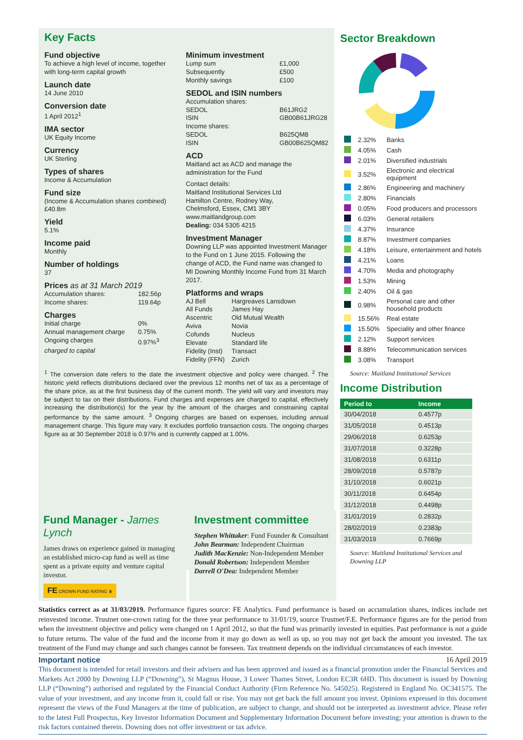Key Facts
Fund objective
To achieve a high level of income, together with long-term capital growth
Launch date
14 June 2010
Conversion date
1 April 2012<sup>1</sup>
IMA sector
UK Equity Income
Currency
UK Sterling
Types of shares
Income & Accumulation
Fund size
(Income & Accumulation shares combined)
£40.8m
Yield
5.1%
Income paid
Monthly
Number of holdings
37
Prices as at 31 March 2019
Accumulation shares: 182.56p
Income shares: 119.64p
Charges
Initial charge 0%
Annual management charge 0.75%
Ongoing charges 0.97%<sup>3</sup>
charged to capital
Minimum investment
Lump sum £1,000
Subsequently £500
Monthly savings £100
SEDOL and ISIN numbers
Accumulation shares:
SEDOL B61JRG2
ISIN GB00B61JRG28
Income shares:
SEDOL B625QM8
ISIN GB00B625QM82
ACD
Maitland act as ACD and manage the administration for the Fund
Contact details:
Maitland Institutional Services Ltd
Hamilton Centre, Rodney Way,
Chelmsford, Essex, CM1 3BY
www.maitlandgroup.com
Dealing: 034 5305 4215
Investment Manager
Downing LLP was appointed Investment Manager to the Fund on 1 June 2015. Following the change of ACD, the Fund name was changed to MI Downing Monthly Income Fund from 31 March 2017.
Platforms and wraps
AJ Bell
All Funds
Ascentric
Aviva
Cofunds
Elevate
Fidelity (Inst)
Fidelity (FFN)
Hargreaves Lansdown
James Hay
Old Mutual Wealth
Novia
Nucleus
Standard life
Transact
Zurich
<sup>1</sup> The conversion date refers to the date the investment objective and policy were changed. <sup>2</sup> The historic yield reflects distributions declared over the previous 12 months net of tax as a percentage of the share price, as at the first business day of the current month. The yield will vary and investors may be subject to tax on their distributions. Fund charges and expenses are charged to capital, effectively increasing the distribution(s) for the year by the amount of the charges and constraining capital performance by the same amount. <sup>3</sup> Ongoing charges are based on expenses, including annual management charge. This figure may vary. It excludes portfolio transaction costs. The ongoing charges figure as at 30 September 2018 is 0.97% and is currently capped at 1.00%.
Sector Breakdown
| | 2.32% | Banks |
| | 4.05% | Cash |
| | 2.01% | Diversified industrials |
| | 3.52% | Electronic and electrical equipment |
| | 2.86% | Engineering and machinery |
| | 2.80% | Financials |
| | 0.05% | Food producers and processors |
| | 6.03% | General retailers |
| | 4.37% | Insurance |
| | 8.87% | Investment companies |
| | 4.18% | Leisure, entertainment and hotels |
| | 4.21% | Loans |
| | 4.70% | Media and photography |
| | 1.53% | Mining |
| | 2.40% | Oil & gas |
| | 0.98% | Personal care and other household products |
| | 15.56% | Real estate |
| | 15.50% | Speciality and other finance |
| | 2.12% | Support services |
| | 8.88% | Telecommunication services |
| | 3.08% | Transport |
Source: Maitland Institutional Services
Income Distribution
| Period to | Income |
| --- | --- |
| 30/04/2018 | 0.4577p |
| 31/05/2018 | 0.4513p |
| 29/06/2018 | 0.6253p |
| 31/07/2018 | 0.3228p |
| 31/08/2018 | 0.6311p |
| 28/09/2018 | 0.5787p |
| 31/10/2018 | 0.6021p |
| 30/11/2018 | 0.6454p |
| 31/12/2018 | 0.4498p |
| 31/01/2019 | 0.2832p |
| 28/02/2019 | 0.2383p |
| 31/03/2019 | 0.7669p |
Source: Maitland Institutional Services and Downing LLP
Fund Manager - James Lynch
James draws on experience gained in managing an established micro-cap fund as well as time spent as a private equity and venture capital investor.
FE CROWN FUND RATING ♛
Investment committee
Stephen Whittaker: Fund Founder & Consultant
John Bearman: Independent Chairman
Judith MacKenzie: Non-Independent Member
Donald Robertson: Independent Member
Darrell O'Dea: Independent Member
Statistics correct as at 31/03/2019. Performance figures source: FE Analytics. Fund performance is based on accumulation shares, indices include net reinvested income. Trustnet one-crown rating for the three year performance to 31/01/19, source Trustnet/F.E. Performance figures are for the period from when the investment objective and policy were changed on 1 April 2012, so that the fund was primarily invested in equities. Past performance is not a guide to future returns. The value of the fund and the income from it may go down as well as up, so you may not get back the amount you invested. The tax treatment of the Fund may change and such changes cannot be foreseen. Tax treatment depends on the individual circumstances of each investor.
Important notice 16 April 2019
This document is intended for retail investors and their advisers and has been approved and issued as a financial promotion under the Financial Services and Markets Act 2000 by Downing LLP (“Downing”), St Magnus House, 3 Lower Thames Street, London EC3R 6HD. This document is issued by Downing LLP (“Downing”) authorised and regulated by the Financial Conduct Authority (Firm Reference No. 545025). Registered in England No. OC341575. The value of your investment, and any income from it, could fall or rise. You may not get back the full amount you invest. Opinions expressed in this document represent the views of the Fund Managers at the time of publication, are subject to change, and should not be interpreted as investment advice. Please refer to the latest Full Prospectus, Key Investor Information Document and Supplementary Information Document before investing; your attention is drawn to the risk factors contained therein. Downing does not offer investment or tax advice.